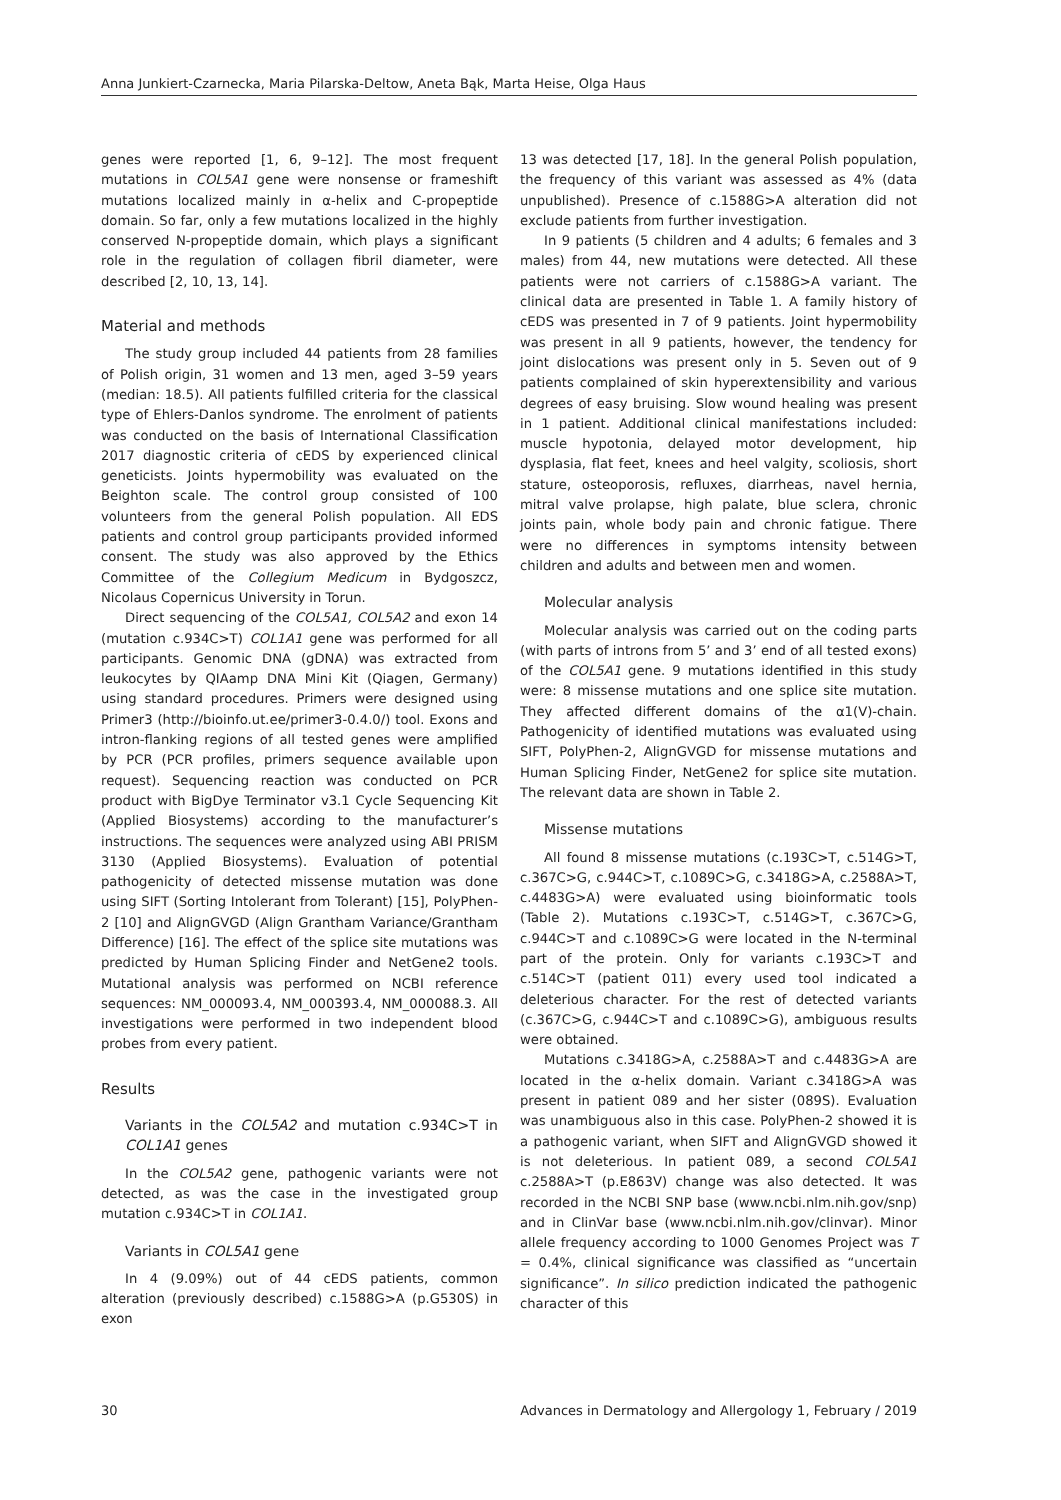Anna Junkiert-Czarnecka, Maria Pilarska-Deltow, Aneta Bąk, Marta Heise, Olga Haus
genes were reported [1, 6, 9–12]. The most frequent mutations in COL5A1 gene were nonsense or frameshift mutations localized mainly in α-helix and C-propeptide domain. So far, only a few mutations localized in the highly conserved N-propeptide domain, which plays a significant role in the regulation of collagen fibril diameter, were described [2, 10, 13, 14].
Material and methods
The study group included 44 patients from 28 families of Polish origin, 31 women and 13 men, aged 3–59 years (median: 18.5). All patients fulfilled criteria for the classical type of Ehlers-Danlos syndrome. The enrolment of patients was conducted on the basis of International Classification 2017 diagnostic criteria of cEDS by experienced clinical geneticists. Joints hypermobility was evaluated on the Beighton scale. The control group consisted of 100 volunteers from the general Polish population. All EDS patients and control group participants provided informed consent. The study was also approved by the Ethics Committee of the Collegium Medicum in Bydgoszcz, Nicolaus Copernicus University in Torun.
Direct sequencing of the COL5A1, COL5A2 and exon 14 (mutation c.934C>T) COL1A1 gene was performed for all participants. Genomic DNA (gDNA) was extracted from leukocytes by QIAamp DNA Mini Kit (Qiagen, Germany) using standard procedures. Primers were designed using Primer3 (http://bioinfo.ut.ee/primer3-0.4.0/) tool. Exons and intron-flanking regions of all tested genes were amplified by PCR (PCR profiles, primers sequence available upon request). Sequencing reaction was conducted on PCR product with BigDye Terminator v3.1 Cycle Sequencing Kit (Applied Biosystems) according to the manufacturer’s instructions. The sequences were analyzed using ABI PRISM 3130 (Applied Biosystems). Evaluation of potential pathogenicity of detected missense mutation was done using SIFT (Sorting Intolerant from Tolerant) [15], PolyPhen-2 [10] and AlignGVGD (Align Grantham Variance/Grantham Difference) [16]. The effect of the splice site mutations was predicted by Human Splicing Finder and NetGene2 tools. Mutational analysis was performed on NCBI reference sequences: NM_000093.4, NM_000393.4, NM_000088.3. All investigations were performed in two independent blood probes from every patient.
Results
Variants in the COL5A2 and mutation c.934C>T in COL1A1 genes
In the COL5A2 gene, pathogenic variants were not detected, as was the case in the investigated group mutation c.934C>T in COL1A1.
Variants in COL5A1 gene
In 4 (9.09%) out of 44 cEDS patients, common alteration (previously described) c.1588G>A (p.G530S) in exon
13 was detected [17, 18]. In the general Polish population, the frequency of this variant was assessed as 4% (data unpublished). Presence of c.1588G>A alteration did not exclude patients from further investigation.
In 9 patients (5 children and 4 adults; 6 females and 3 males) from 44, new mutations were detected. All these patients were not carriers of c.1588G>A variant. The clinical data are presented in Table 1. A family history of cEDS was presented in 7 of 9 patients. Joint hypermobility was present in all 9 patients, however, the tendency for joint dislocations was present only in 5. Seven out of 9 patients complained of skin hyperextensibility and various degrees of easy bruising. Slow wound healing was present in 1 patient. Additional clinical manifestations included: muscle hypotonia, delayed motor development, hip dysplasia, flat feet, knees and heel valgity, scoliosis, short stature, osteoporosis, refluxes, diarrheas, navel hernia, mitral valve prolapse, high palate, blue sclera, chronic joints pain, whole body pain and chronic fatigue. There were no differences in symptoms intensity between children and adults and between men and women.
Molecular analysis
Molecular analysis was carried out on the coding parts (with parts of introns from 5’ and 3’ end of all tested exons) of the COL5A1 gene. 9 mutations identified in this study were: 8 missense mutations and one splice site mutation. They affected different domains of the α1(V)-chain. Pathogenicity of identified mutations was evaluated using SIFT, PolyPhen-2, AlignGVGD for missense mutations and Human Splicing Finder, NetGene2 for splice site mutation. The relevant data are shown in Table 2.
Missense mutations
All found 8 missense mutations (c.193C>T, c.514G>T, c.367C>G, c.944C>T, c.1089C>G, c.3418G>A, c.2588A>T, c.4483G>A) were evaluated using bioinformatic tools (Table 2). Mutations c.193C>T, c.514G>T, c.367C>G, c.944C>T and c.1089C>G were located in the N-terminal part of the protein. Only for variants c.193C>T and c.514C>T (patient 011) every used tool indicated a deleterious character. For the rest of detected variants (c.367C>G, c.944C>T and c.1089C>G), ambiguous results were obtained.
Mutations c.3418G>A, c.2588A>T and c.4483G>A are located in the α-helix domain. Variant c.3418G>A was present in patient 089 and her sister (089S). Evaluation was unambiguous also in this case. PolyPhen-2 showed it is a pathogenic variant, when SIFT and AlignGVGD showed it is not deleterious. In patient 089, a second COL5A1 c.2588A>T (p.E863V) change was also detected. It was recorded in the NCBI SNP base (www.ncbi.nlm.nih.gov/snp) and in ClinVar base (www.ncbi.nlm.nih.gov/clinvar). Minor allele frequency according to 1000 Genomes Project was T = 0.4%, clinical significance was classified as “uncertain significance”. In silico prediction indicated the pathogenic character of this
30 Advances in Dermatology and Allergology 1, February / 2019